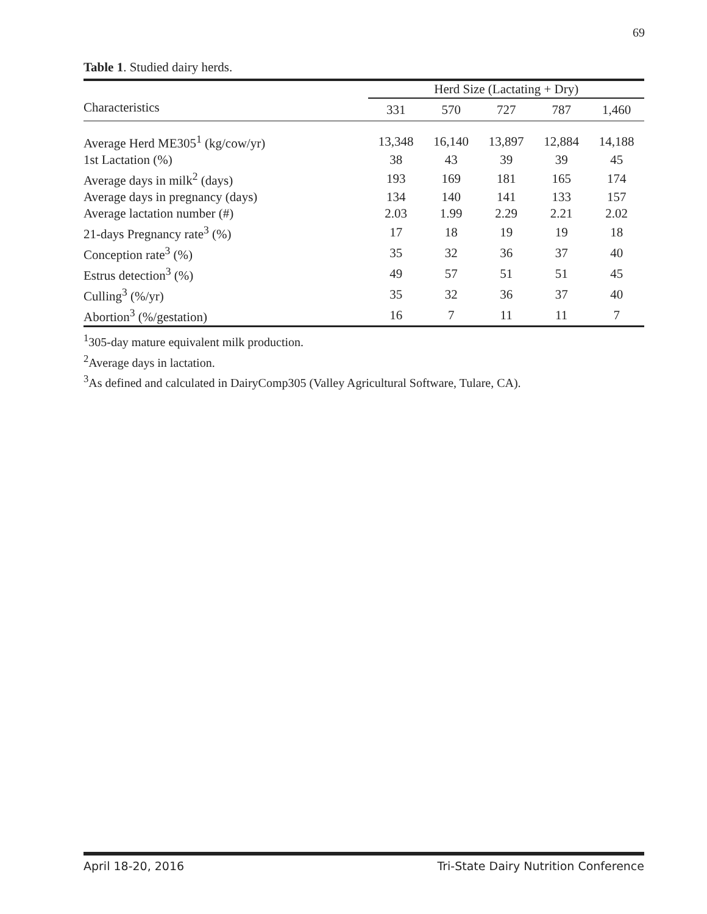69
Table 1. Studied dairy herds.
| | Herd Size (Lactating + Dry) | | | | |
| --- | --- | --- | --- | --- | --- |
| Characteristics | 331 | 570 | 727 | 787 | 1,460 |
| Average Herd ME305<sup>1</sup> (kg/cow/yr) | 13,348 | 16,140 | 13,897 | 12,884 | 14,188 |
| 1st Lactation (%) | 38 | 43 | 39 | 39 | 45 |
| Average days in milk<sup>2</sup> (days) | 193 | 169 | 181 | 165 | 174 |
| Average days in pregnancy (days) | 134 | 140 | 141 | 133 | 157 |
| Average lactation number (#) | 2.03 | 1.99 | 2.29 | 2.21 | 2.02 |
| 21-days Pregnancy rate<sup>3</sup> (%) | 17 | 18 | 19 | 19 | 18 |
| Conception rate<sup>3</sup> (%) | 35 | 32 | 36 | 37 | 40 |
| Estrus detection<sup>3</sup> (%) | 49 | 57 | 51 | 51 | 45 |
| Culling<sup>3</sup> (%/yr) | 35 | 32 | 36 | 37 | 40 |
| Abortion<sup>3</sup> (%/gestation) | 16 | 7 | 11 | 11 | 7 |
<sup>1</sup> 305-day mature equivalent milk production.
<sup>2</sup> Average days in lactation.
<sup>3</sup> As defined and calculated in DairyComp305 (Valley Agricultural Software, Tulare, CA).
April 18-20, 2016 Tri-State Dairy Nutrition Conference